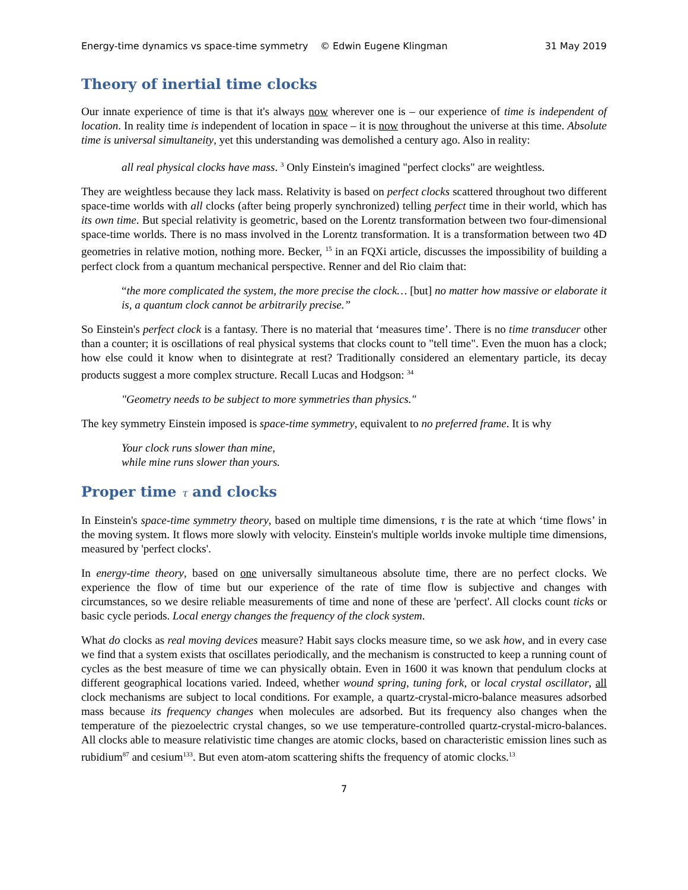Energy-time dynamics vs space-time symmetry © Edwin Eugene Klingman 31 May 2019
Theory of inertial time clocks
Our innate experience of time is that it's always now wherever one is – our experience of time is independent of location. In reality time is independent of location in space – it is now throughout the universe at this time. Absolute time is universal simultaneity, yet this understanding was demolished a century ago. Also in reality:
all real physical clocks have mass. <sup>3</sup> Only Einstein's imagined "perfect clocks" are weightless.
They are weightless because they lack mass. Relativity is based on perfect clocks scattered throughout two different space-time worlds with all clocks (after being properly synchronized) telling perfect time in their world, which has its own time. But special relativity is geometric, based on the Lorentz transformation between two four-dimensional space-time worlds. There is no mass involved in the Lorentz transformation. It is a transformation between two 4D geometries in relative motion, nothing more. Becker, <sup>15</sup> in an FQXi article, discusses the impossibility of building a perfect clock from a quantum mechanical perspective. Renner and del Rio claim that:
“the more complicated the system, the more precise the clock… [but] no matter how massive or elaborate it is, a quantum clock cannot be arbitrarily precise.”
So Einstein's perfect clock is a fantasy. There is no material that ‘measures time’. There is no time transducer other than a counter; it is oscillations of real physical systems that clocks count to "tell time". Even the muon has a clock; how else could it know when to disintegrate at rest? Traditionally considered an elementary particle, its decay products suggest a more complex structure. Recall Lucas and Hodgson: <sup>34</sup>
"Geometry needs to be subject to more symmetries than physics."
The key symmetry Einstein imposed is space-time symmetry, equivalent to no preferred frame. It is why
Your clock runs slower than mine,
while mine runs slower than yours.
Proper time τ and clocks
In Einstein's space-time symmetry theory, based on multiple time dimensions, τ is the rate at which ‘time flows’ in the moving system. It flows more slowly with velocity. Einstein's multiple worlds invoke multiple time dimensions, measured by 'perfect clocks'.
In energy-time theory, based on one universally simultaneous absolute time, there are no perfect clocks. We experience the flow of time but our experience of the rate of time flow is subjective and changes with circumstances, so we desire reliable measurements of time and none of these are 'perfect'. All clocks count ticks or basic cycle periods. Local energy changes the frequency of the clock system.
What do clocks as real moving devices measure? Habit says clocks measure time, so we ask how, and in every case we find that a system exists that oscillates periodically, and the mechanism is constructed to keep a running count of cycles as the best measure of time we can physically obtain. Even in 1600 it was known that pendulum clocks at different geographical locations varied. Indeed, whether wound spring, tuning fork, or local crystal oscillator, all clock mechanisms are subject to local conditions. For example, a quartz-crystal-micro-balance measures adsorbed mass because its frequency changes when molecules are adsorbed. But its frequency also changes when the temperature of the piezoelectric crystal changes, so we use temperature-controlled quartz-crystal-micro-balances. All clocks able to measure relativistic time changes are atomic clocks, based on characteristic emission lines such as rubidium<sup>87</sup> and cesium<sup>133</sup>. But even atom-atom scattering shifts the frequency of atomic clocks.<sup>13</sup>
7